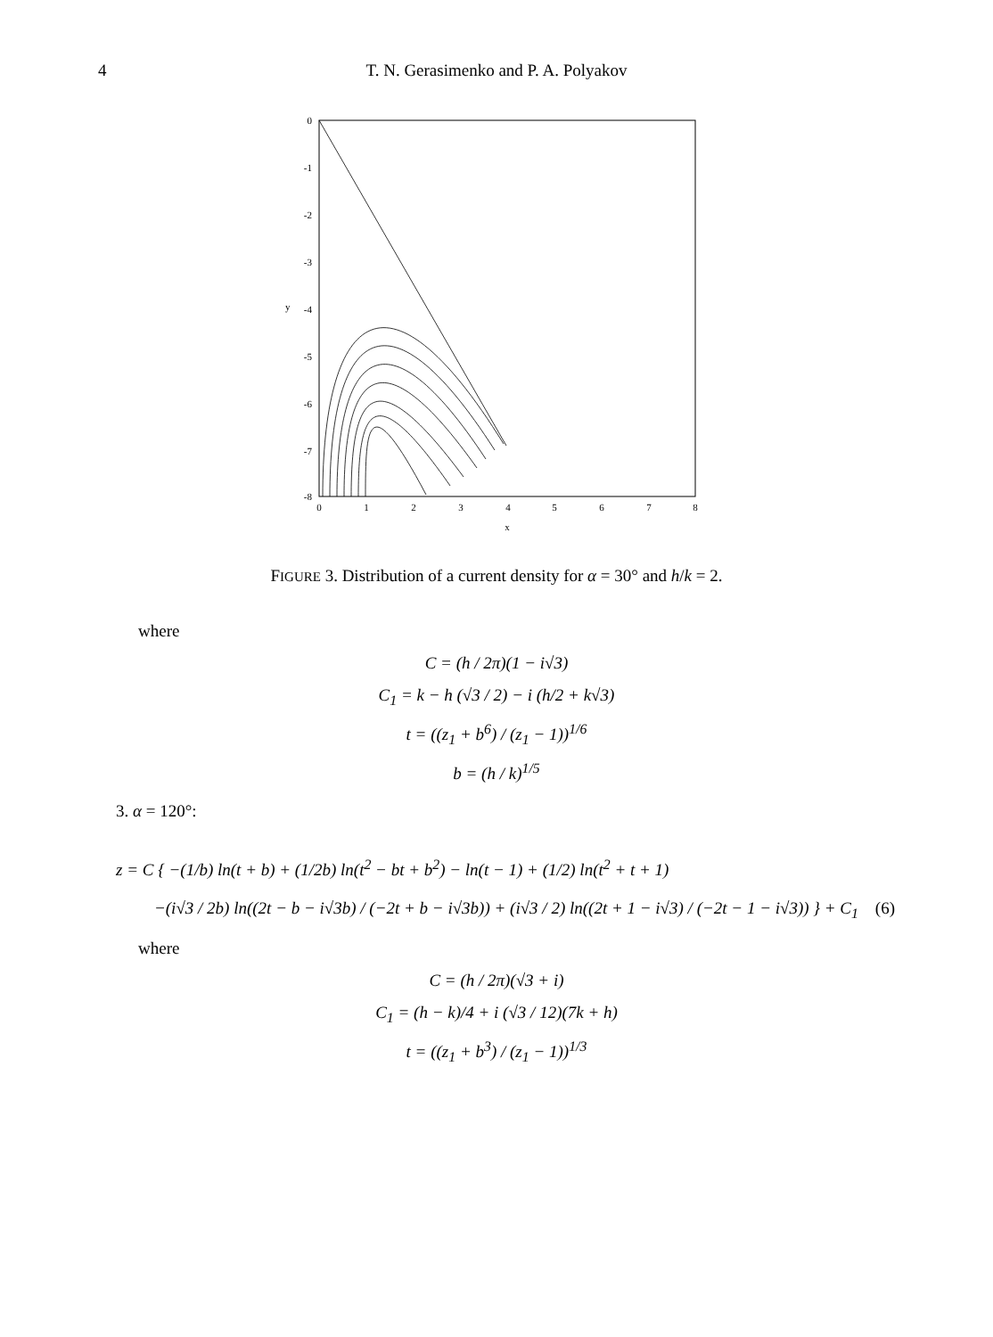4 T. N. Gerasimenko and P. A. Polyakov
0
-1
-2
-3
-4
-5
-6
-7
-8
y
0
1
2
3
4
5
6
7
8
x
FIGURE 3. Distribution of a current density for α = 30° and h/k = 2.
where
C = (h / 2π)(1 − i√3)
C<sub>1</sub> = k − h (√3 / 2) − i (h/2 + k√3)
t = ((z<sub>1</sub> + b<sup>6</sup>) / (z<sub>1</sub> − 1))<sup>1/6</sup>
b = (h / k)<sup>1/5</sup>
3. α = 120°:
z = C { −(1/b) ln(t + b) + (1/2b) ln(t<sup>2</sup> − bt + b<sup>2</sup>) − ln(t − 1) + (1/2) ln(t<sup>2</sup> + t + 1)
−(i√3 / 2b) ln((2t − b − i√3b) / (−2t + b − i√3b)) + (i√3 / 2) ln((2t + 1 − i√3) / (−2t − 1 − i√3)) } + C<sub>1</sub> (6)
where
C = (h / 2π)(√3 + i)
C<sub>1</sub> = (h − k)/4 + i (√3 / 12)(7k + h)
t = ((z<sub>1</sub> + b<sup>3</sup>) / (z<sub>1</sub> − 1))<sup>1/3</sup>